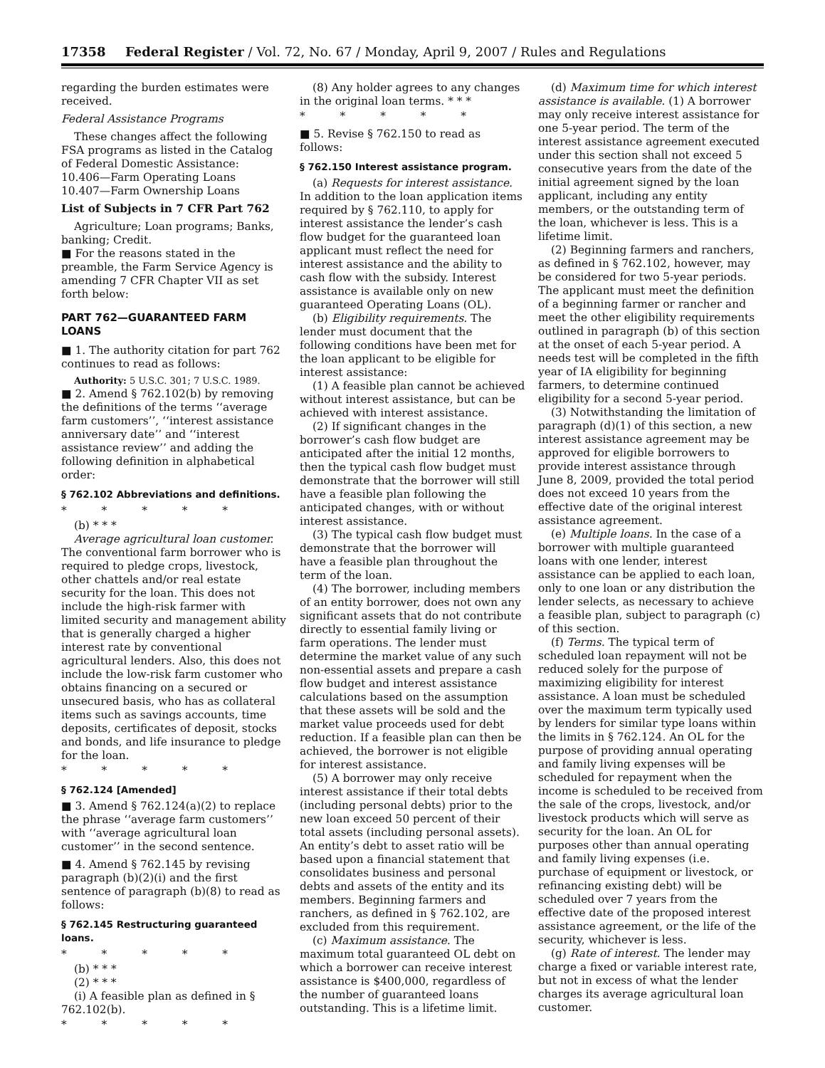17358 Federal Register / Vol. 72, No. 67 / Monday, April 9, 2007 / Rules and Regulations
regarding the burden estimates were received.
Federal Assistance Programs
These changes affect the following FSA programs as listed in the Catalog of Federal Domestic Assistance:
10.406—Farm Operating Loans
10.407—Farm Ownership Loans
List of Subjects in 7 CFR Part 762
Agriculture; Loan programs; Banks, banking; Credit.
■ For the reasons stated in the preamble, the Farm Service Agency is amending 7 CFR Chapter VII as set forth below:
PART 762—GUARANTEED FARM LOANS
■ 1. The authority citation for part 762 continues to read as follows:
Authority: 5 U.S.C. 301; 7 U.S.C. 1989.
■ 2. Amend § 762.102(b) by removing the definitions of the terms ‘‘average farm customers’’, ‘‘interest assistance anniversary date’’ and ‘‘interest assistance review’’ and adding the following definition in alphabetical order:
§ 762.102 Abbreviations and definitions.
* * * * *
(b) * * *
Average agricultural loan customer. The conventional farm borrower who is required to pledge crops, livestock, other chattels and/or real estate security for the loan. This does not include the high-risk farmer with limited security and management ability that is generally charged a higher interest rate by conventional agricultural lenders. Also, this does not include the low-risk farm customer who obtains financing on a secured or unsecured basis, who has as collateral items such as savings accounts, time deposits, certificates of deposit, stocks and bonds, and life insurance to pledge for the loan.
* * * * *
§ 762.124 [Amended]
■ 3. Amend § 762.124(a)(2) to replace the phrase ‘‘average farm customers’’ with ‘‘average agricultural loan customer’’ in the second sentence.
■ 4. Amend § 762.145 by revising paragraph (b)(2)(i) and the first sentence of paragraph (b)(8) to read as follows:
§ 762.145 Restructuring guaranteed loans.
* * * * *
(b) * * *
(2) * * *
(i) A feasible plan as defined in § 762.102(b).
* * * * *
(8) Any holder agrees to any changes in the original loan terms. * * *
* * * * *
■ 5. Revise § 762.150 to read as follows:
§ 762.150 Interest assistance program.
(a) Requests for interest assistance. In addition to the loan application items required by § 762.110, to apply for interest assistance the lender’s cash flow budget for the guaranteed loan applicant must reflect the need for interest assistance and the ability to cash flow with the subsidy. Interest assistance is available only on new guaranteed Operating Loans (OL).
(b) Eligibility requirements. The lender must document that the following conditions have been met for the loan applicant to be eligible for interest assistance:
(1) A feasible plan cannot be achieved without interest assistance, but can be achieved with interest assistance.
(2) If significant changes in the borrower’s cash flow budget are anticipated after the initial 12 months, then the typical cash flow budget must demonstrate that the borrower will still have a feasible plan following the anticipated changes, with or without interest assistance.
(3) The typical cash flow budget must demonstrate that the borrower will have a feasible plan throughout the term of the loan.
(4) The borrower, including members of an entity borrower, does not own any significant assets that do not contribute directly to essential family living or farm operations. The lender must determine the market value of any such non-essential assets and prepare a cash flow budget and interest assistance calculations based on the assumption that these assets will be sold and the market value proceeds used for debt reduction. If a feasible plan can then be achieved, the borrower is not eligible for interest assistance.
(5) A borrower may only receive interest assistance if their total debts (including personal debts) prior to the new loan exceed 50 percent of their total assets (including personal assets). An entity’s debt to asset ratio will be based upon a financial statement that consolidates business and personal debts and assets of the entity and its members. Beginning farmers and ranchers, as defined in § 762.102, are excluded from this requirement.
(c) Maximum assistance. The maximum total guaranteed OL debt on which a borrower can receive interest assistance is $400,000, regardless of the number of guaranteed loans outstanding. This is a lifetime limit.
(d) Maximum time for which interest assistance is available. (1) A borrower may only receive interest assistance for one 5-year period. The term of the interest assistance agreement executed under this section shall not exceed 5 consecutive years from the date of the initial agreement signed by the loan applicant, including any entity members, or the outstanding term of the loan, whichever is less. This is a lifetime limit.
(2) Beginning farmers and ranchers, as defined in § 762.102, however, may be considered for two 5-year periods. The applicant must meet the definition of a beginning farmer or rancher and meet the other eligibility requirements outlined in paragraph (b) of this section at the onset of each 5-year period. A needs test will be completed in the fifth year of IA eligibility for beginning farmers, to determine continued eligibility for a second 5-year period.
(3) Notwithstanding the limitation of paragraph (d)(1) of this section, a new interest assistance agreement may be approved for eligible borrowers to provide interest assistance through June 8, 2009, provided the total period does not exceed 10 years from the effective date of the original interest assistance agreement.
(e) Multiple loans. In the case of a borrower with multiple guaranteed loans with one lender, interest assistance can be applied to each loan, only to one loan or any distribution the lender selects, as necessary to achieve a feasible plan, subject to paragraph (c) of this section.
(f) Terms. The typical term of scheduled loan repayment will not be reduced solely for the purpose of maximizing eligibility for interest assistance. A loan must be scheduled over the maximum term typically used by lenders for similar type loans within the limits in § 762.124. An OL for the purpose of providing annual operating and family living expenses will be scheduled for repayment when the income is scheduled to be received from the sale of the crops, livestock, and/or livestock products which will serve as security for the loan. An OL for purposes other than annual operating and family living expenses (i.e. purchase of equipment or livestock, or refinancing existing debt) will be scheduled over 7 years from the effective date of the proposed interest assistance agreement, or the life of the security, whichever is less.
(g) Rate of interest. The lender may charge a fixed or variable interest rate, but not in excess of what the lender charges its average agricultural loan customer.